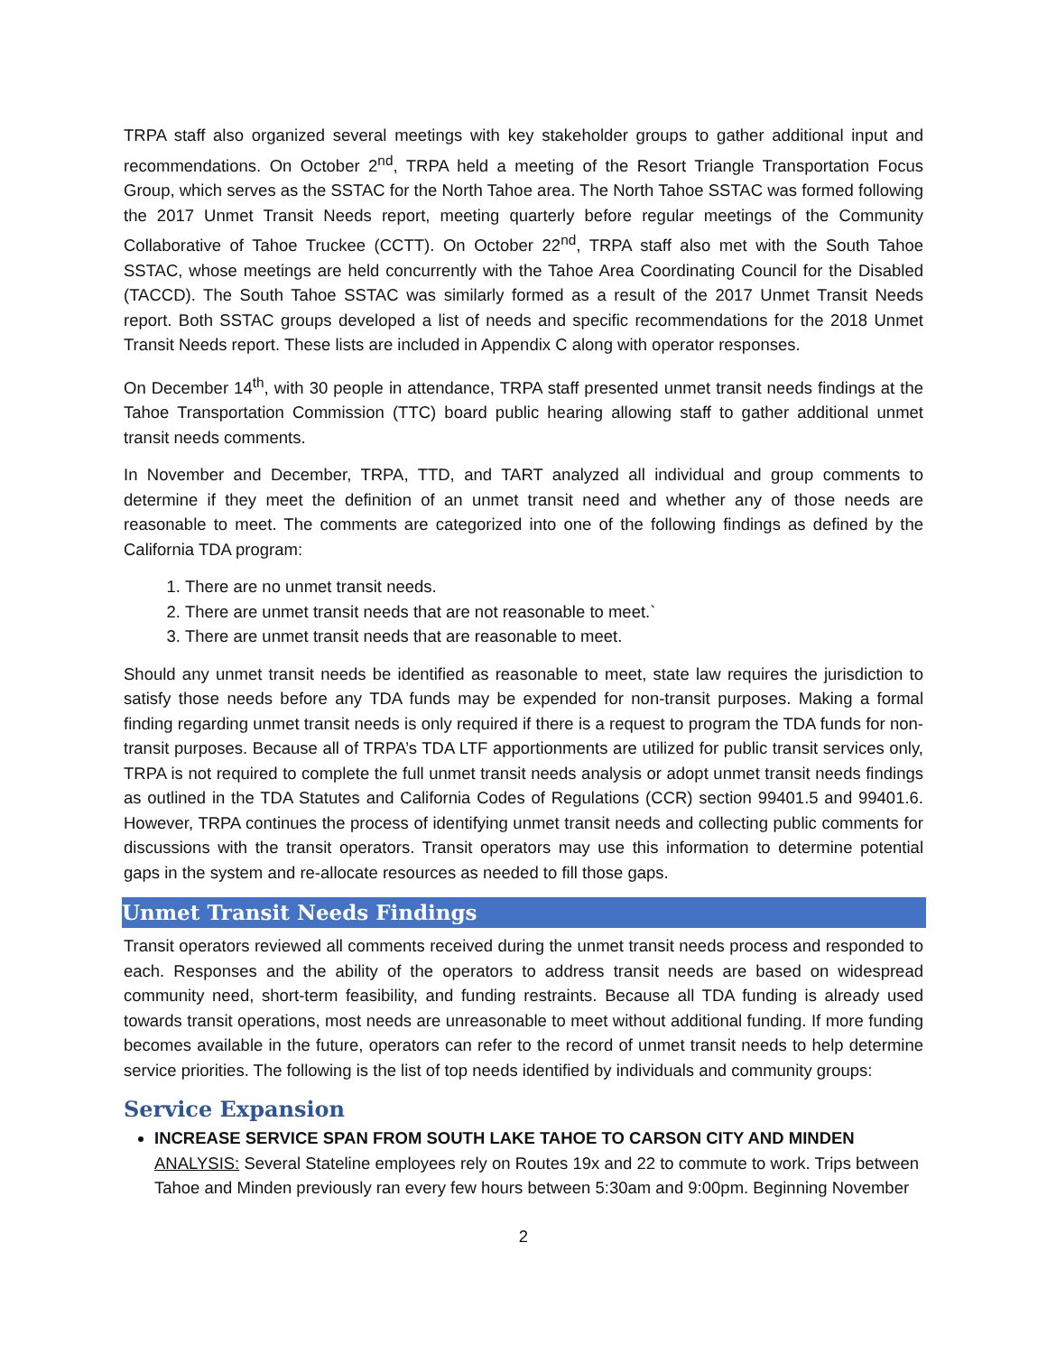TRPA staff also organized several meetings with key stakeholder groups to gather additional input and recommendations. On October 2<sup>nd</sup>, TRPA held a meeting of the Resort Triangle Transportation Focus Group, which serves as the SSTAC for the North Tahoe area. The North Tahoe SSTAC was formed following the 2017 Unmet Transit Needs report, meeting quarterly before regular meetings of the Community Collaborative of Tahoe Truckee (CCTT). On October 22<sup>nd</sup>, TRPA staff also met with the South Tahoe SSTAC, whose meetings are held concurrently with the Tahoe Area Coordinating Council for the Disabled (TACCD). The South Tahoe SSTAC was similarly formed as a result of the 2017 Unmet Transit Needs report. Both SSTAC groups developed a list of needs and specific recommendations for the 2018 Unmet Transit Needs report. These lists are included in Appendix C along with operator responses.
On December 14<sup>th</sup>, with 30 people in attendance, TRPA staff presented unmet transit needs findings at the Tahoe Transportation Commission (TTC) board public hearing allowing staff to gather additional unmet transit needs comments.
In November and December, TRPA, TTD, and TART analyzed all individual and group comments to determine if they meet the definition of an unmet transit need and whether any of those needs are reasonable to meet. The comments are categorized into one of the following findings as defined by the California TDA program:
1. There are no unmet transit needs.
2. There are unmet transit needs that are not reasonable to meet.`
3. There are unmet transit needs that are reasonable to meet.
Should any unmet transit needs be identified as reasonable to meet, state law requires the jurisdiction to satisfy those needs before any TDA funds may be expended for non-transit purposes. Making a formal finding regarding unmet transit needs is only required if there is a request to program the TDA funds for non-transit purposes. Because all of TRPA’s TDA LTF apportionments are utilized for public transit services only, TRPA is not required to complete the full unmet transit needs analysis or adopt unmet transit needs findings as outlined in the TDA Statutes and California Codes of Regulations (CCR) section 99401.5 and 99401.6. However, TRPA continues the process of identifying unmet transit needs and collecting public comments for discussions with the transit operators. Transit operators may use this information to determine potential gaps in the system and re-allocate resources as needed to fill those gaps.
Unmet Transit Needs Findings
Transit operators reviewed all comments received during the unmet transit needs process and responded to each. Responses and the ability of the operators to address transit needs are based on widespread community need, short-term feasibility, and funding restraints. Because all TDA funding is already used towards transit operations, most needs are unreasonable to meet without additional funding. If more funding becomes available in the future, operators can refer to the record of unmet transit needs to help determine service priorities. The following is the list of top needs identified by individuals and community groups:
Service Expansion
INCREASE SERVICE SPAN FROM SOUTH LAKE TAHOE TO CARSON CITY AND MINDEN
ANALYSIS: Several Stateline employees rely on Routes 19x and 22 to commute to work. Trips between Tahoe and Minden previously ran every few hours between 5:30am and 9:00pm. Beginning November
2